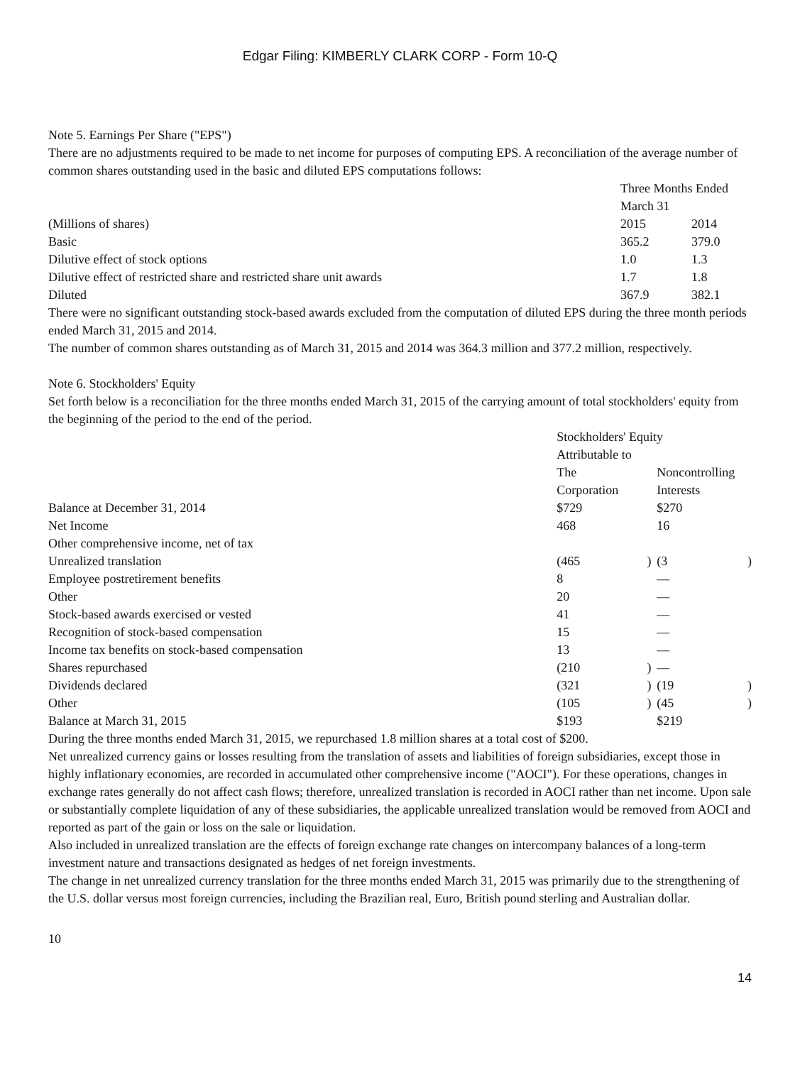Edgar Filing: KIMBERLY CLARK CORP - Form 10-Q
Note 5. Earnings Per Share ("EPS")
There are no adjustments required to be made to net income for purposes of computing EPS. A reconciliation of the average number of common shares outstanding used in the basic and diluted EPS computations follows:
| | Three Months Ended March 31 | |
| (Millions of shares) | 2015 | 2014 |
| Basic | 365.2 | 379.0 |
| Dilutive effect of stock options | 1.0 | 1.3 |
| Dilutive effect of restricted share and restricted share unit awards | 1.7 | 1.8 |
| Diluted | 367.9 | 382.1 |
There were no significant outstanding stock-based awards excluded from the computation of diluted EPS during the three month periods ended March 31, 2015 and 2014.
The number of common shares outstanding as of March 31, 2015 and 2014 was 364.3 million and 377.2 million, respectively.
Note 6. Stockholders' Equity
Set forth below is a reconciliation for the three months ended March 31, 2015 of the carrying amount of total stockholders' equity from the beginning of the period to the end of the period.
| | Stockholders' Equity Attributable to | | | |
| | The Corporation | | Noncontrolling Interests | |
| Balance at December 31, 2014 | $729 | | $270 | |
| Net Income | 468 | | 16 | |
| Other comprehensive income, net of tax | | | | |
| Unrealized translation | (465 | ) | (3 | ) |
| Employee postretirement benefits | 8 | | — | |
| Other | 20 | | — | |
| Stock-based awards exercised or vested | 41 | | — | |
| Recognition of stock-based compensation | 15 | | — | |
| Income tax benefits on stock-based compensation | 13 | | — | |
| Shares repurchased | (210 | ) | — | |
| Dividends declared | (321 | ) | (19 | ) |
| Other | (105 | ) | (45 | ) |
| Balance at March 31, 2015 | $193 | | $219 | |
During the three months ended March 31, 2015, we repurchased 1.8 million shares at a total cost of $200.
Net unrealized currency gains or losses resulting from the translation of assets and liabilities of foreign subsidiaries, except those in highly inflationary economies, are recorded in accumulated other comprehensive income ("AOCI"). For these operations, changes in exchange rates generally do not affect cash flows; therefore, unrealized translation is recorded in AOCI rather than net income. Upon sale or substantially complete liquidation of any of these subsidiaries, the applicable unrealized translation would be removed from AOCI and reported as part of the gain or loss on the sale or liquidation.
Also included in unrealized translation are the effects of foreign exchange rate changes on intercompany balances of a long-term investment nature and transactions designated as hedges of net foreign investments.
The change in net unrealized currency translation for the three months ended March 31, 2015 was primarily due to the strengthening of the U.S. dollar versus most foreign currencies, including the Brazilian real, Euro, British pound sterling and Australian dollar.
10
14